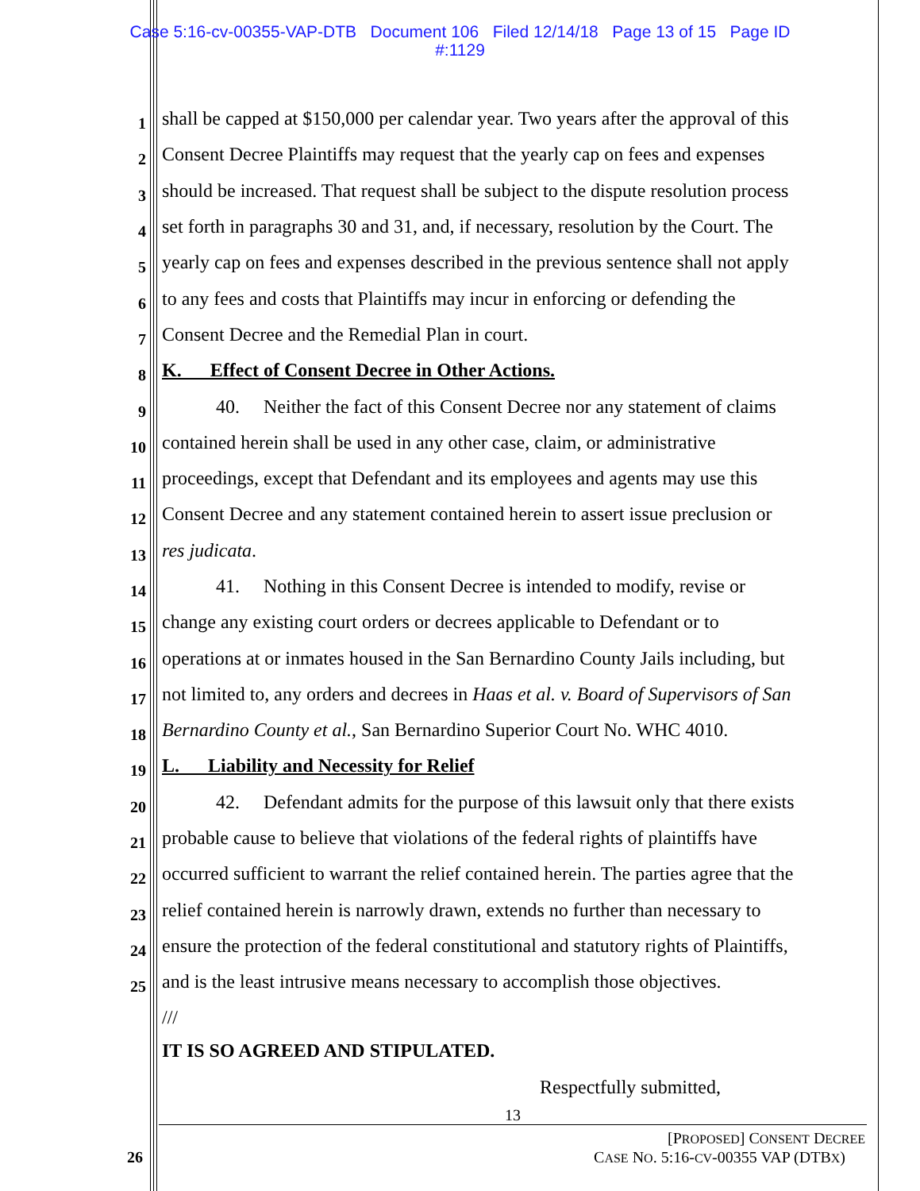Case 5:16-cv-00355-VAP-DTB Document 106 Filed 12/14/18 Page 13 of 15 Page ID
#:1129
1 shall be capped at $150,000 per calendar year. Two years after the approval of this
2 Consent Decree Plaintiffs may request that the yearly cap on fees and expenses
3 should be increased. That request shall be subject to the dispute resolution process
4 set forth in paragraphs 30 and 31, and, if necessary, resolution by the Court. The
5 yearly cap on fees and expenses described in the previous sentence shall not apply
6 to any fees and costs that Plaintiffs may incur in enforcing or defending the
7 Consent Decree and the Remedial Plan in court.
8 K. Effect of Consent Decree in Other Actions.
9 40. Neither the fact of this Consent Decree nor any statement of claims
10 contained herein shall be used in any other case, claim, or administrative
11 proceedings, except that Defendant and its employees and agents may use this
12 Consent Decree and any statement contained herein to assert issue preclusion or
13 res judicata.
14 41. Nothing in this Consent Decree is intended to modify, revise or
15 change any existing court orders or decrees applicable to Defendant or to
16 operations at or inmates housed in the San Bernardino County Jails including, but
17 not limited to, any orders and decrees in Haas et al. v. Board of Supervisors of San
18 Bernardino County et al., San Bernardino Superior Court No. WHC 4010.
19 L. Liability and Necessity for Relief
20 42. Defendant admits for the purpose of this lawsuit only that there exists
21 probable cause to believe that violations of the federal rights of plaintiffs have
22 occurred sufficient to warrant the relief contained herein. The parties agree that the
23 relief contained herein is narrowly drawn, extends no further than necessary to
24 ensure the protection of the federal constitutional and statutory rights of Plaintiffs,
25 and is the least intrusive means necessary to accomplish those objectives.
///
IT IS SO AGREED AND STIPULATED.
Respectfully submitted,
13
[PROPOSED] CONSENT DECREE
CASE NO. 5:16-CV-00355 VAP (DTBX)
26